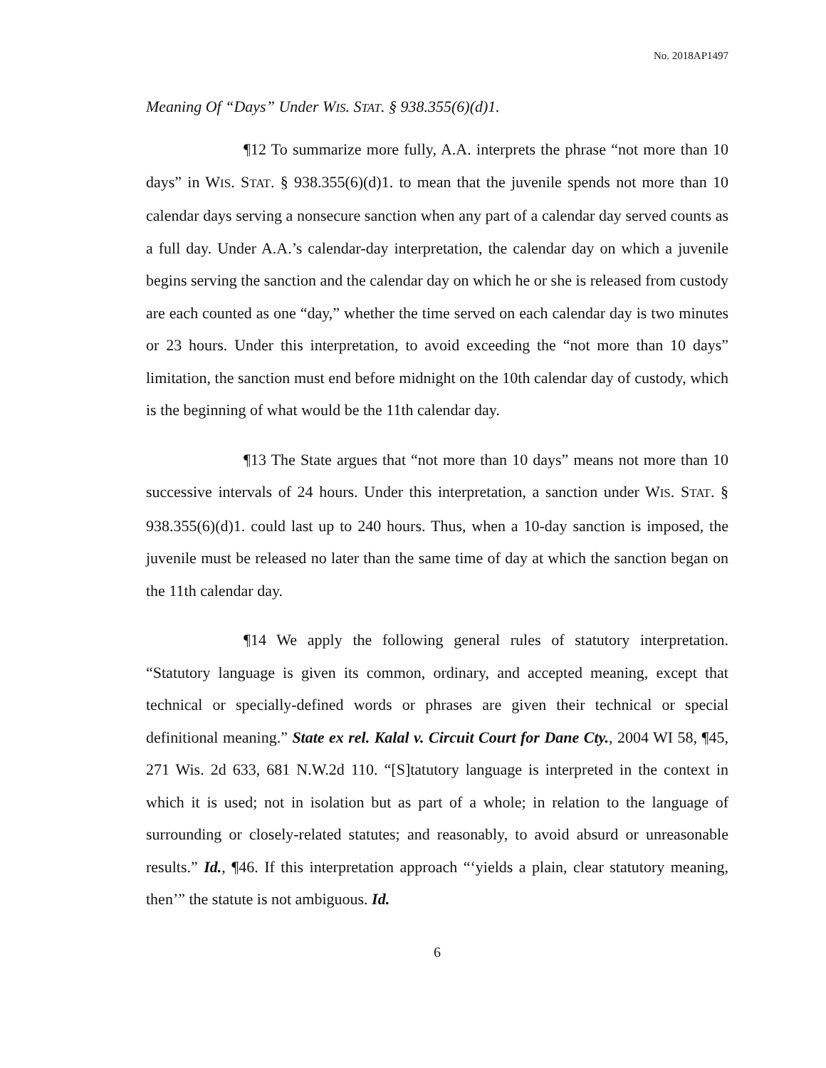No. 2018AP1497
Meaning Of “Days” Under WIS. STAT. § 938.355(6)(d)1.
¶12 To summarize more fully, A.A. interprets the phrase “not more than 10 days” in WIS. STAT. § 938.355(6)(d)1. to mean that the juvenile spends not more than 10 calendar days serving a nonsecure sanction when any part of a calendar day served counts as a full day. Under A.A.’s calendar-day interpretation, the calendar day on which a juvenile begins serving the sanction and the calendar day on which he or she is released from custody are each counted as one “day,” whether the time served on each calendar day is two minutes or 23 hours. Under this interpretation, to avoid exceeding the “not more than 10 days” limitation, the sanction must end before midnight on the 10th calendar day of custody, which is the beginning of what would be the 11th calendar day.
¶13 The State argues that “not more than 10 days” means not more than 10 successive intervals of 24 hours. Under this interpretation, a sanction under WIS. STAT. § 938.355(6)(d)1. could last up to 240 hours. Thus, when a 10-day sanction is imposed, the juvenile must be released no later than the same time of day at which the sanction began on the 11th calendar day.
¶14 We apply the following general rules of statutory interpretation. “Statutory language is given its common, ordinary, and accepted meaning, except that technical or specially-defined words or phrases are given their technical or special definitional meaning.” State ex rel. Kalal v. Circuit Court for Dane Cty., 2004 WI 58, ¶45, 271 Wis. 2d 633, 681 N.W.2d 110. “[S]tatutory language is interpreted in the context in which it is used; not in isolation but as part of a whole; in relation to the language of surrounding or closely-related statutes; and reasonably, to avoid absurd or unreasonable results.” Id., ¶46. If this interpretation approach “‘yields a plain, clear statutory meaning, then’” the statute is not ambiguous. Id.
6